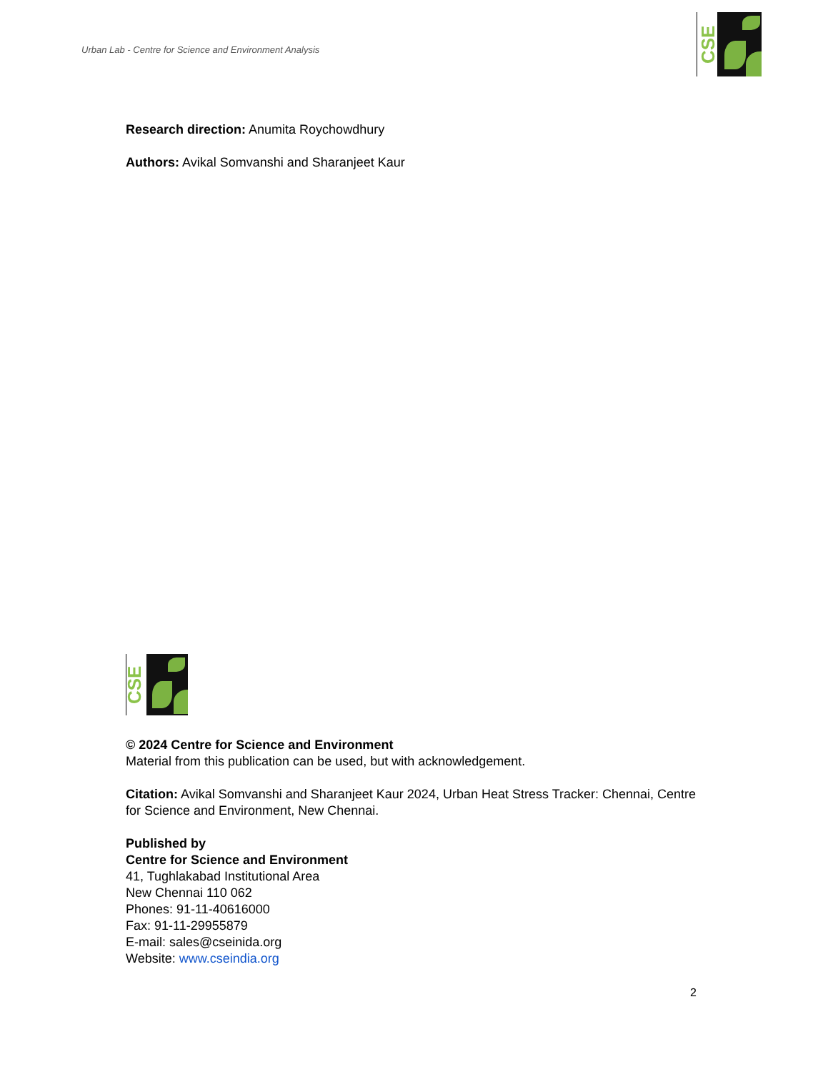Urban Lab - Centre for Science and Environment Analysis
CSE
Research direction: Anumita Roychowdhury
Authors: Avikal Somvanshi and Sharanjeet Kaur
CSE
© 2024 Centre for Science and Environment
Material from this publication can be used, but with acknowledgement.
Citation: Avikal Somvanshi and Sharanjeet Kaur 2024, Urban Heat Stress Tracker: Chennai, Centre for Science and Environment, New Chennai.
Published by
Centre for Science and Environment
41, Tughlakabad Institutional Area
New Chennai 110 062
Phones: 91-11-40616000
Fax: 91-11-29955879
E-mail: sales@cseinida.org
Website: www.cseindia.org
2